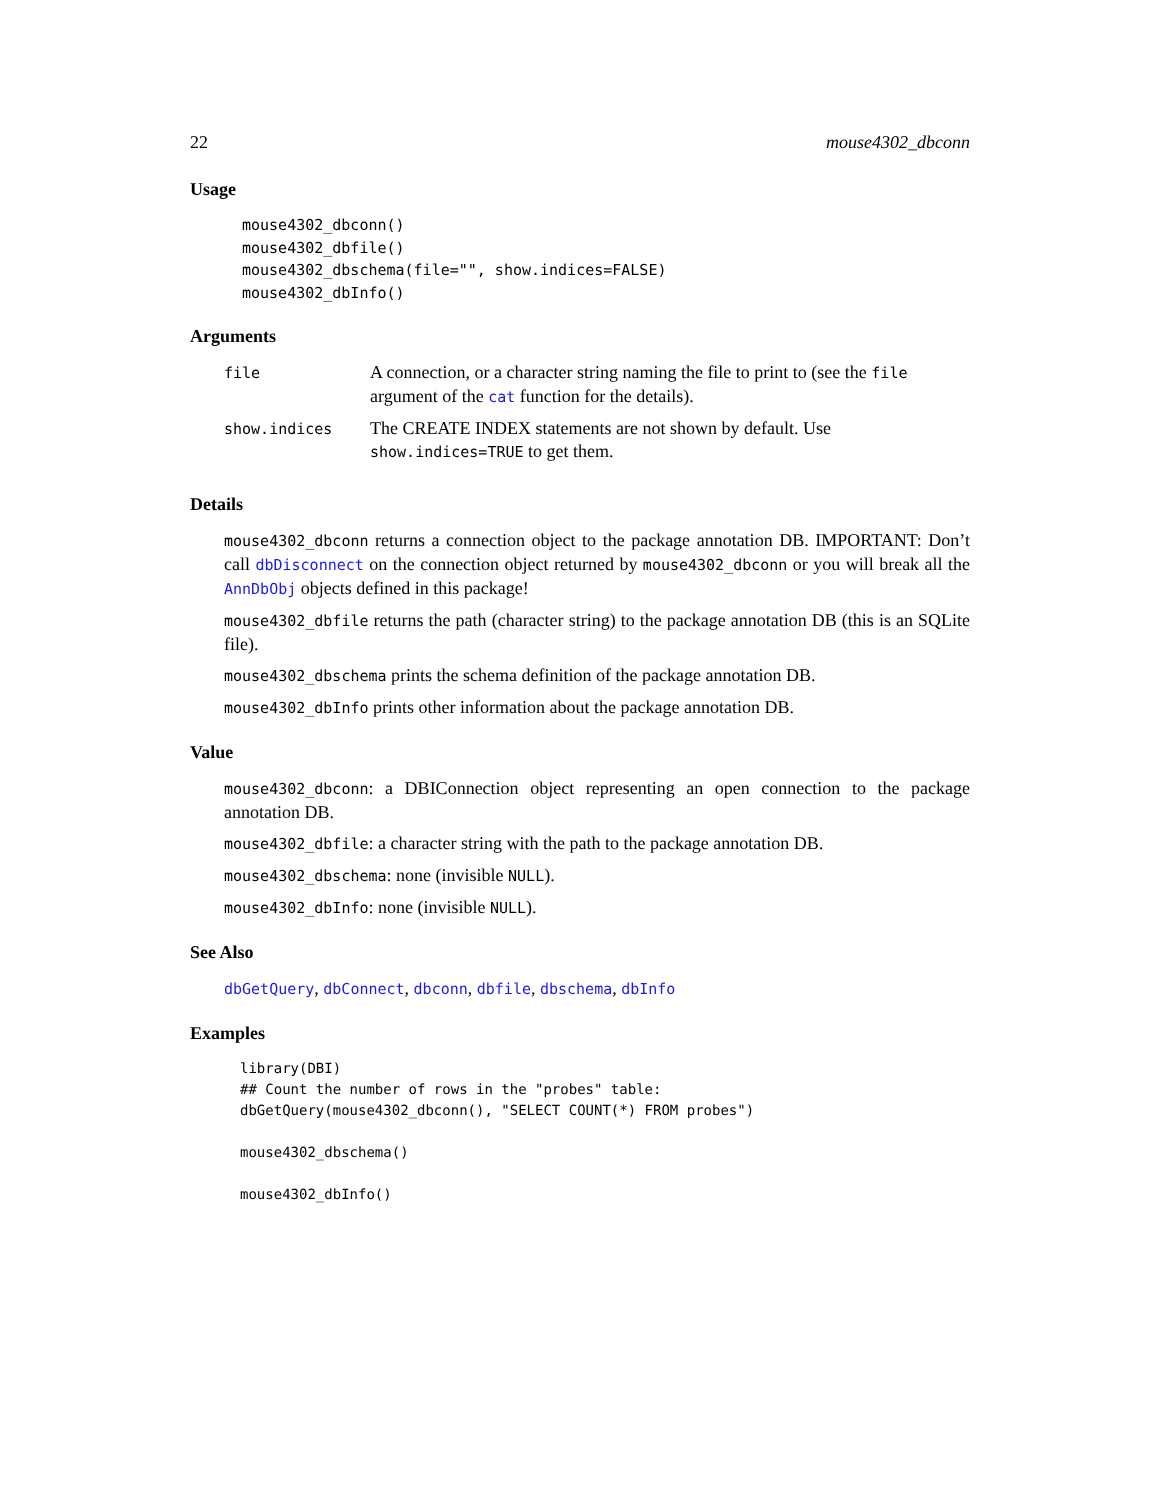22 mouse4302_dbconn
Usage
mouse4302_dbconn()
mouse4302_dbfile()
mouse4302_dbschema(file="", show.indices=FALSE)
mouse4302_dbInfo()
Arguments
| file | A connection, or a character string naming the file to print to (see the file argument of the cat function for the details). |
| show.indices | The CREATE INDEX statements are not shown by default. Use show.indices=TRUE to get them. |
Details
mouse4302_dbconn returns a connection object to the package annotation DB. IMPORTANT: Don’t call dbDisconnect on the connection object returned by mouse4302_dbconn or you will break all the AnnDbObj objects defined in this package!
mouse4302_dbfile returns the path (character string) to the package annotation DB (this is an SQLite file).
mouse4302_dbschema prints the schema definition of the package annotation DB.
mouse4302_dbInfo prints other information about the package annotation DB.
Value
mouse4302_dbconn: a DBIConnection object representing an open connection to the package annotation DB.
mouse4302_dbfile: a character string with the path to the package annotation DB.
mouse4302_dbschema: none (invisible NULL).
mouse4302_dbInfo: none (invisible NULL).
See Also
dbGetQuery, dbConnect, dbconn, dbfile, dbschema, dbInfo
Examples
library(DBI)
## Count the number of rows in the "probes" table:
dbGetQuery(mouse4302_dbconn(), "SELECT COUNT(*) FROM probes")

mouse4302_dbschema()

mouse4302_dbInfo()